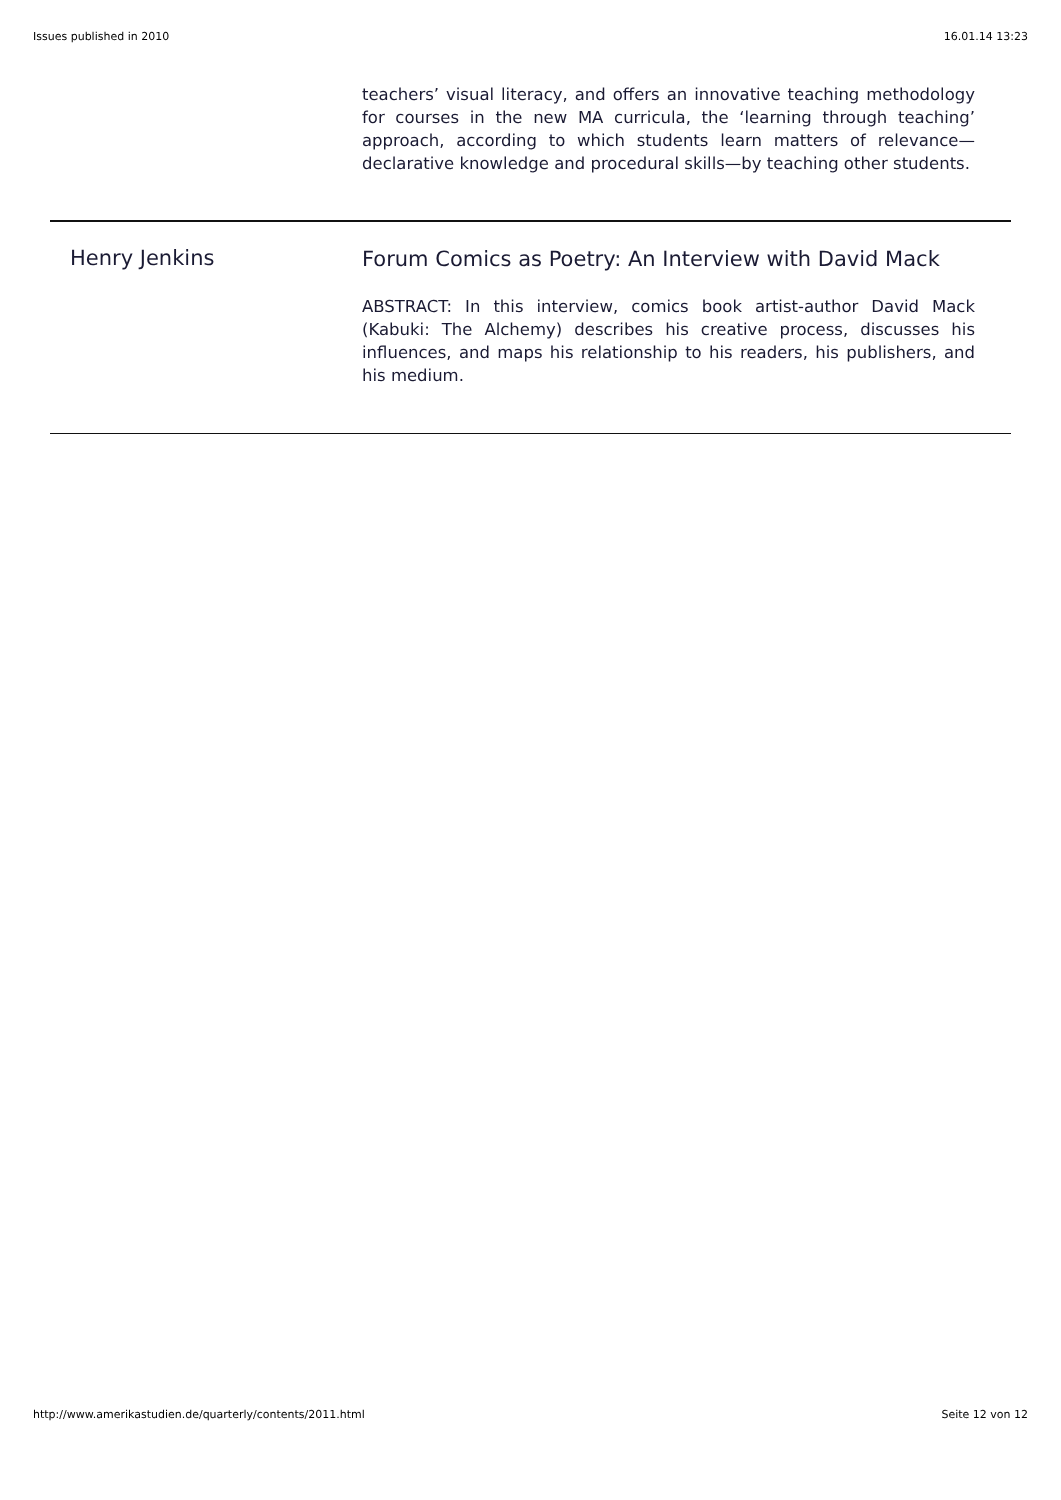Issues published in 2010 16.01.14 13:23
teachers’ visual literacy, and offers an innovative teaching methodology for courses in the new MA curricula, the ‘learning through teaching’ approach, according to which students learn matters of relevance—declarative knowledge and procedural skills—by teaching other students.
Henry Jenkins
Forum Comics as Poetry: An Interview with David Mack
ABSTRACT: In this interview, comics book artist-author David Mack (Kabuki: The Alchemy) describes his creative process, discusses his influences, and maps his relationship to his readers, his publishers, and his medium.
http://www.amerikastudien.de/quarterly/contents/2011.html Seite 12 von 12